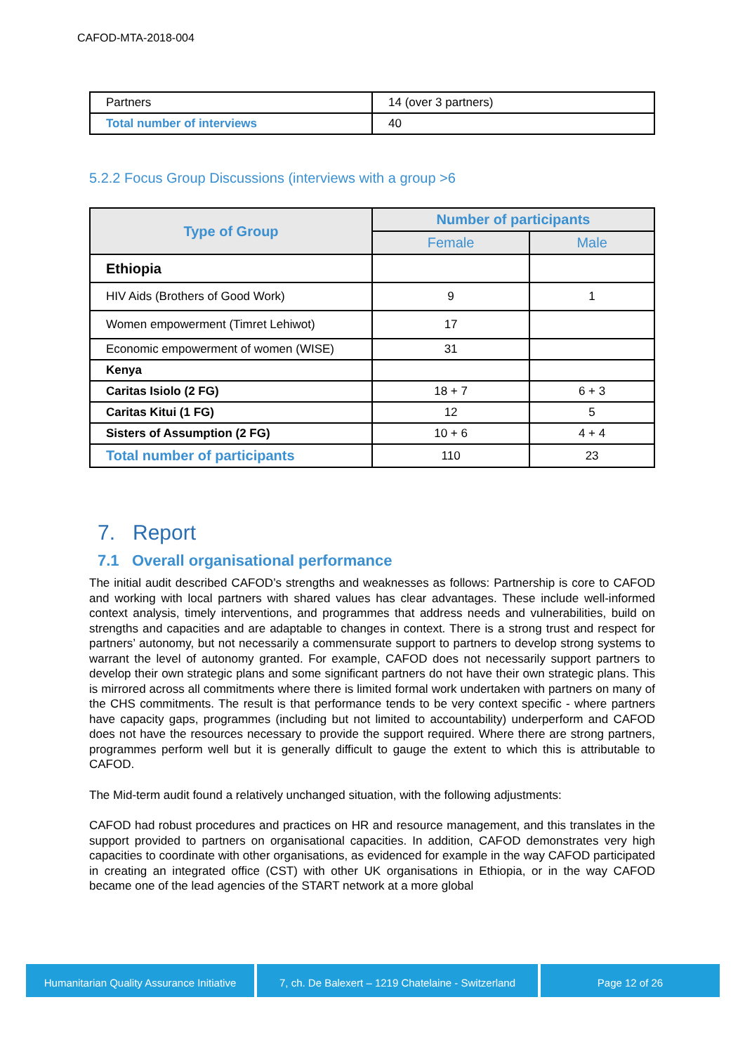CAFOD-MTA-2018-004
| Partners | 14 (over 3 partners) |
| Total number of interviews | 40 |
5.2.2 Focus Group Discussions (interviews with a group >6
| Type of Group | Number of participants | |
| --- | --- | --- |
| | Female | Male |
| Ethiopia | | |
| HIV Aids (Brothers of Good Work) | 9 | 1 |
| Women empowerment (Timret Lehiwot) | 17 | |
| Economic empowerment of women (WISE) | 31 | |
| Kenya | | |
| Caritas Isiolo (2 FG) | 18 + 7 | 6 + 3 |
| Caritas Kitui (1 FG) | 12 | 5 |
| Sisters of Assumption (2 FG) | 10 + 6 | 4 + 4 |
| Total number of participants | 110 | 23 |
7. Report
7.1 Overall organisational performance
The initial audit described CAFOD’s strengths and weaknesses as follows: Partnership is core to CAFOD and working with local partners with shared values has clear advantages. These include well-informed context analysis, timely interventions, and programmes that address needs and vulnerabilities, build on strengths and capacities and are adaptable to changes in context. There is a strong trust and respect for partners’ autonomy, but not necessarily a commensurate support to partners to develop strong systems to warrant the level of autonomy granted. For example, CAFOD does not necessarily support partners to develop their own strategic plans and some significant partners do not have their own strategic plans. This is mirrored across all commitments where there is limited formal work undertaken with partners on many of the CHS commitments. The result is that performance tends to be very context specific - where partners have capacity gaps, programmes (including but not limited to accountability) underperform and CAFOD does not have the resources necessary to provide the support required. Where there are strong partners, programmes perform well but it is generally difficult to gauge the extent to which this is attributable to CAFOD.
The Mid-term audit found a relatively unchanged situation, with the following adjustments:
CAFOD had robust procedures and practices on HR and resource management, and this translates in the support provided to partners on organisational capacities. In addition, CAFOD demonstrates very high capacities to coordinate with other organisations, as evidenced for example in the way CAFOD participated in creating an integrated office (CST) with other UK organisations in Ethiopia, or in the way CAFOD became one of the lead agencies of the START network at a more global
Humanitarian Quality Assurance Initiative
7, ch. De Balexert – 1219 Chatelaine - Switzerland
Page 12 of 26